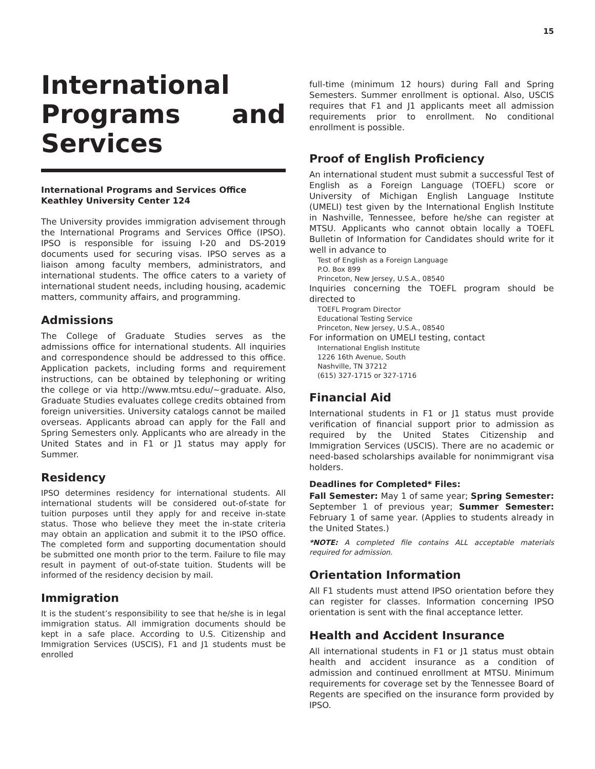15
International Programs and Services
International Programs and Services Office
Keathley University Center 124
The University provides immigration advisement through the International Programs and Services Office (IPSO). IPSO is responsible for issuing I-20 and DS-2019 documents used for securing visas. IPSO serves as a liaison among faculty members, administrators, and international students. The office caters to a variety of international student needs, including housing, academic matters, community affairs, and programming.
Admissions
The College of Graduate Studies serves as the admissions office for international students. All inquiries and correspondence should be addressed to this office. Application packets, including forms and requirement instructions, can be obtained by telephoning or writing the college or via http://www.mtsu.edu/~graduate. Also, Graduate Studies evaluates college credits obtained from foreign universities. University catalogs cannot be mailed overseas. Applicants abroad can apply for the Fall and Spring Semesters only. Applicants who are already in the United States and in F1 or J1 status may apply for Summer.
Residency
IPSO determines residency for international students. All international students will be considered out-of-state for tuition purposes until they apply for and receive in-state status. Those who believe they meet the in-state criteria may obtain an application and submit it to the IPSO office. The completed form and supporting documentation should be submitted one month prior to the term. Failure to file may result in payment of out-of-state tuition. Students will be informed of the residency decision by mail.
Immigration
It is the student’s responsibility to see that he/she is in legal immigration status. All immigration documents should be kept in a safe place. According to U.S. Citizenship and Immigration Services (USCIS), F1 and J1 students must be enrolled
full-time (minimum 12 hours) during Fall and Spring Semesters. Summer enrollment is optional. Also, USCIS requires that F1 and J1 applicants meet all admission requirements prior to enrollment. No conditional enrollment is possible.
Proof of English Proficiency
An international student must submit a successful Test of English as a Foreign Language (TOEFL) score or University of Michigan English Language Institute (UMELI) test given by the International English Institute in Nashville, Tennessee, before he/she can register at MTSU. Applicants who cannot obtain locally a TOEFL Bulletin of Information for Candidates should write for it well in advance to
Test of English as a Foreign Language
P.O. Box 899
Princeton, New Jersey, U.S.A., 08540
Inquiries concerning the TOEFL program should be directed to
TOEFL Program Director
Educational Testing Service
Princeton, New Jersey, U.S.A., 08540
For information on UMELI testing, contact
International English Institute
1226 16th Avenue, South
Nashville, TN 37212
(615) 327-1715 or 327-1716
Financial Aid
International students in F1 or J1 status must provide verification of financial support prior to admission as required by the United States Citizenship and Immigration Services (USCIS). There are no academic or need-based scholarships available for nonimmigrant visa holders.
Deadlines for Completed* Files:
Fall Semester: May 1 of same year; Spring Semester: September 1 of previous year; Summer Semester: February 1 of same year. (Applies to students already in the United States.)
*NOTE: A completed file contains ALL acceptable materials required for admission.
Orientation Information
All F1 students must attend IPSO orientation before they can register for classes. Information concerning IPSO orientation is sent with the final acceptance letter.
Health and Accident Insurance
All international students in F1 or J1 status must obtain health and accident insurance as a condition of admission and continued enrollment at MTSU. Minimum requirements for coverage set by the Tennessee Board of Regents are specified on the insurance form provided by IPSO.